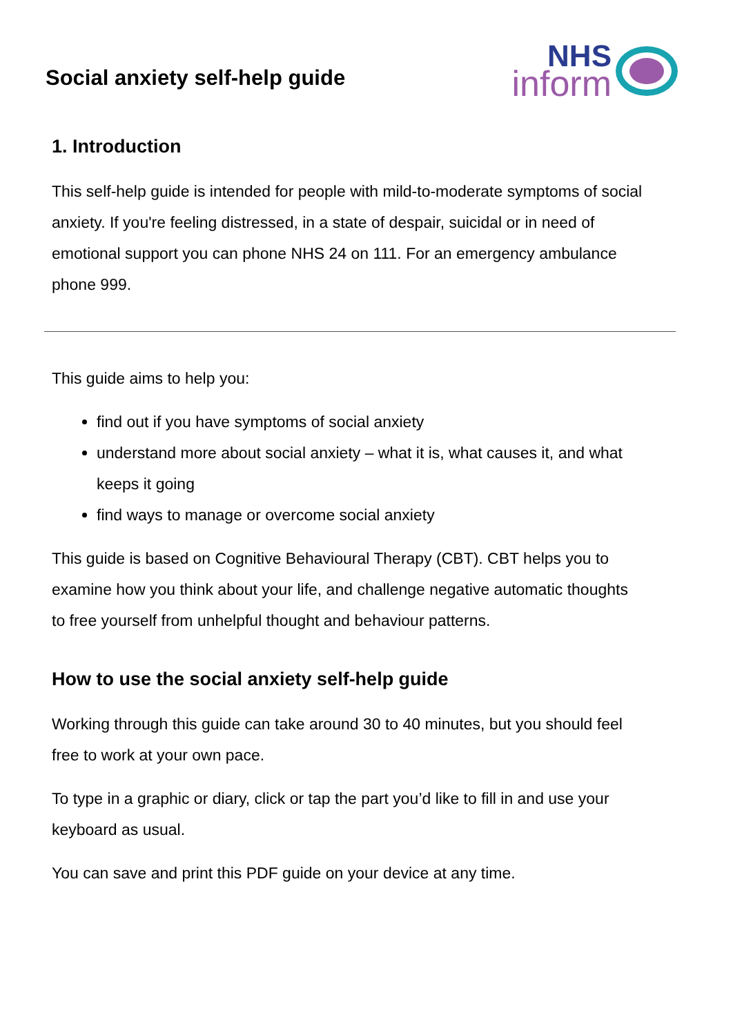Social anxiety self-help guide
NHS
inform
1. Introduction
This self-help guide is intended for people with mild-to-moderate symptoms of social anxiety. If you're feeling distressed, in a state of despair, suicidal or in need of emotional support you can phone NHS 24 on 111. For an emergency ambulance phone 999.
This guide aims to help you:
find out if you have symptoms of social anxiety
understand more about social anxiety – what it is, what causes it, and what keeps it going
find ways to manage or overcome social anxiety
This guide is based on Cognitive Behavioural Therapy (CBT). CBT helps you to examine how you think about your life, and challenge negative automatic thoughts to free yourself from unhelpful thought and behaviour patterns.
How to use the social anxiety self-help guide
Working through this guide can take around 30 to 40 minutes, but you should feel free to work at your own pace.
To type in a graphic or diary, click or tap the part you’d like to fill in and use your keyboard as usual.
You can save and print this PDF guide on your device at any time.